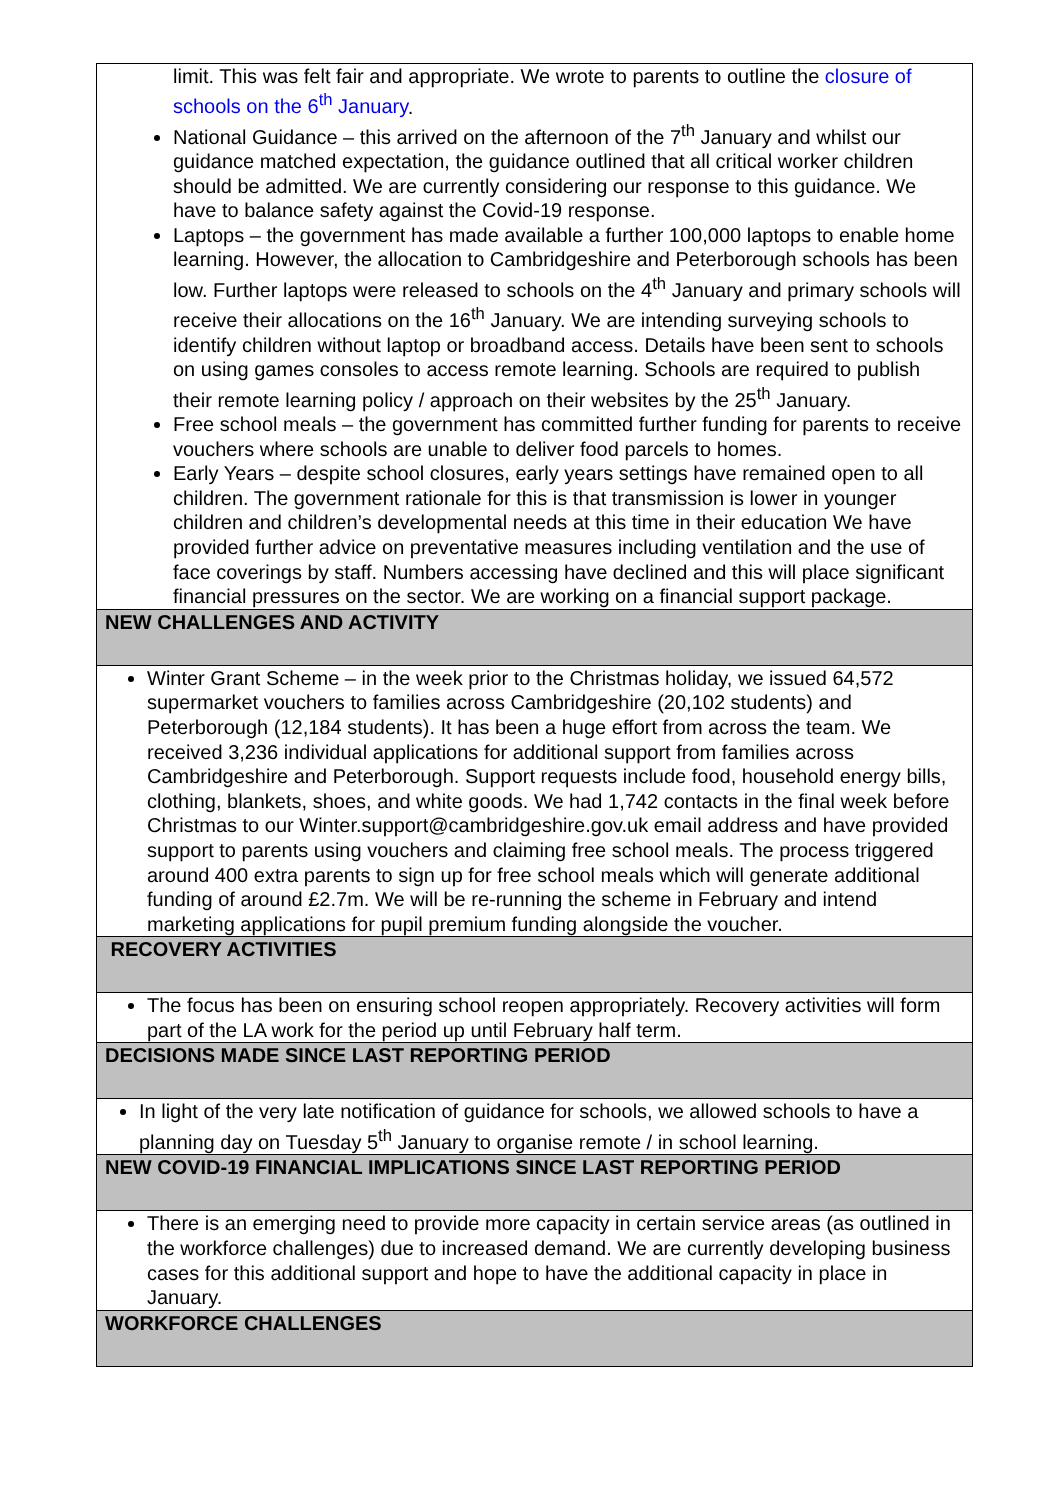| limit. This was felt fair and appropriate. We wrote to parents to outline the closure of schools on the 6<sup>th</sup> January . National Guidance – this arrived on the afternoon of the 7<sup>th</sup> January and whilst our guidance matched expectation, the guidance outlined that all critical worker children should be admitted. We are currently considering our response to this guidance. We have to balance safety against the Covid-19 response. Laptops – the government has made available a further 100,000 laptops to enable home learning. However, the allocation to Cambridgeshire and Peterborough schools has been low. Further laptops were released to schools on the 4<sup>th</sup> January and primary schools will receive their allocations on the 16<sup>th</sup> January. We are intending surveying schools to identify children without laptop or broadband access. Details have been sent to schools on using games consoles to access remote learning. Schools are required to publish their remote learning policy / approach on their websites by the 25<sup>th</sup> January. Free school meals – the government has committed further funding for parents to receive vouchers where schools are unable to deliver food parcels to homes. Early Years – despite school closures, early years settings have remained open to all children. The government rationale for this is that transmission is lower in younger children and children’s developmental needs at this time in their education We have provided further advice on preventative measures including ventilation and the use of face coverings by staff. Numbers accessing have declined and this will place significant financial pressures on the sector. We are working on a financial support package. |
| NEW CHALLENGES AND ACTIVITY |
| Winter Grant Scheme – in the week prior to the Christmas holiday, we issued 64,572 supermarket vouchers to families across Cambridgeshire (20,102 students) and Peterborough (12,184 students). It has been a huge effort from across the team. We received 3,236 individual applications for additional support from families across Cambridgeshire and Peterborough. Support requests include food, household energy bills, clothing, blankets, shoes, and white goods. We had 1,742 contacts in the final week before Christmas to our Winter.support@cambridgeshire.gov.uk email address and have provided support to parents using vouchers and claiming free school meals. The process triggered around 400 extra parents to sign up for free school meals which will generate additional funding of around £2.7m. We will be re-running the scheme in February and intend marketing applications for pupil premium funding alongside the voucher. |
| RECOVERY ACTIVITIES |
| The focus has been on ensuring school reopen appropriately. Recovery activities will form part of the LA work for the period up until February half term. |
| DECISIONS MADE SINCE LAST REPORTING PERIOD |
| In light of the very late notification of guidance for schools, we allowed schools to have a planning day on Tuesday 5<sup>th</sup> January to organise remote / in school learning. |
| NEW COVID-19 FINANCIAL IMPLICATIONS SINCE LAST REPORTING PERIOD |
| There is an emerging need to provide more capacity in certain service areas (as outlined in the workforce challenges) due to increased demand. We are currently developing business cases for this additional support and hope to have the additional capacity in place in January. |
| WORKFORCE CHALLENGES |